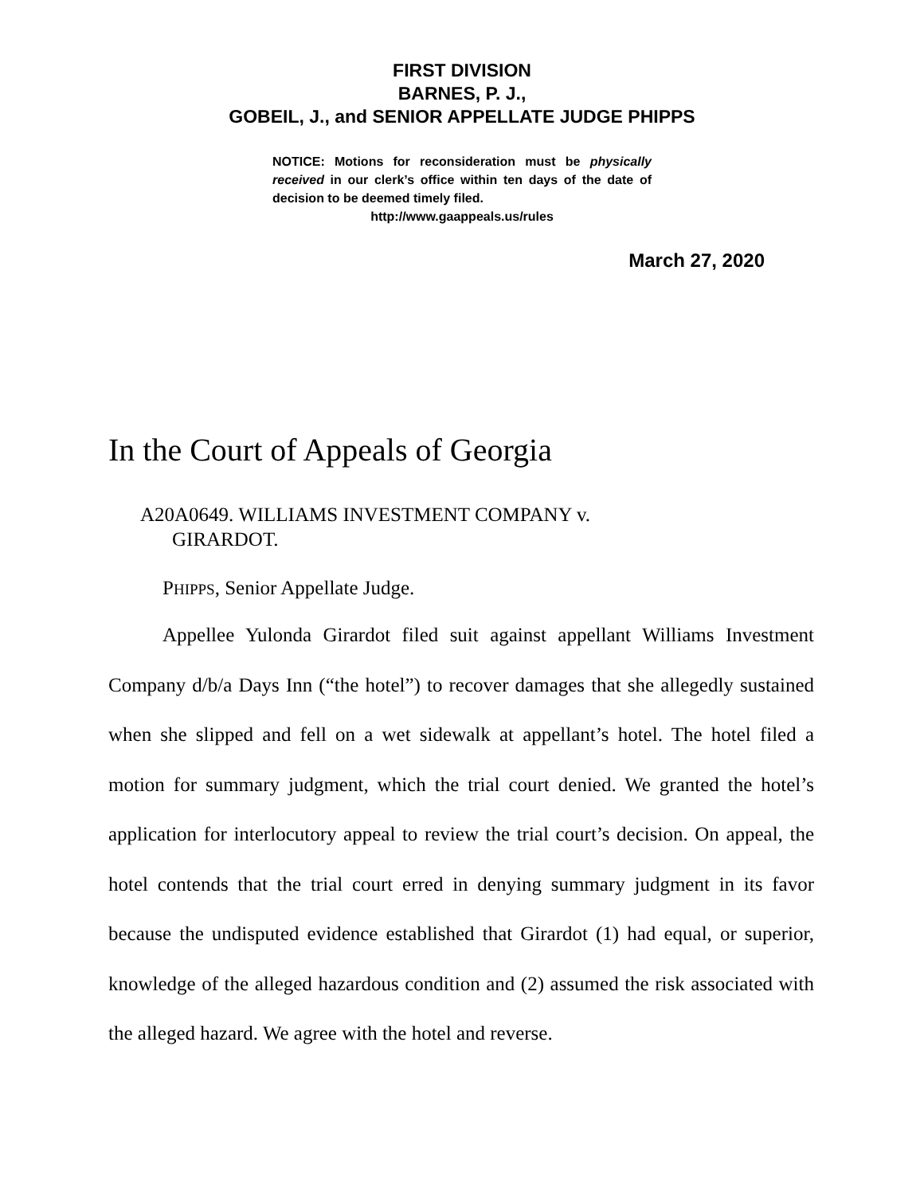FIRST DIVISION
BARNES, P. J.,
GOBEIL, J., and SENIOR APPELLATE JUDGE PHIPPS
NOTICE: Motions for reconsideration must be physically received in our clerk’s office within ten days of the date of decision to be deemed timely filed.
http://www.gaappeals.us/rules
March 27, 2020
In the Court of Appeals of Georgia
A20A0649. WILLIAMS INVESTMENT COMPANY v.
GIRARDOT.
PHIPPS, Senior Appellate Judge.
Appellee Yulonda Girardot filed suit against appellant Williams Investment Company d/b/a Days Inn (“the hotel”) to recover damages that she allegedly sustained when she slipped and fell on a wet sidewalk at appellant’s hotel. The hotel filed a motion for summary judgment, which the trial court denied. We granted the hotel’s application for interlocutory appeal to review the trial court’s decision. On appeal, the hotel contends that the trial court erred in denying summary judgment in its favor because the undisputed evidence established that Girardot (1) had equal, or superior, knowledge of the alleged hazardous condition and (2) assumed the risk associated with the alleged hazard. We agree with the hotel and reverse.